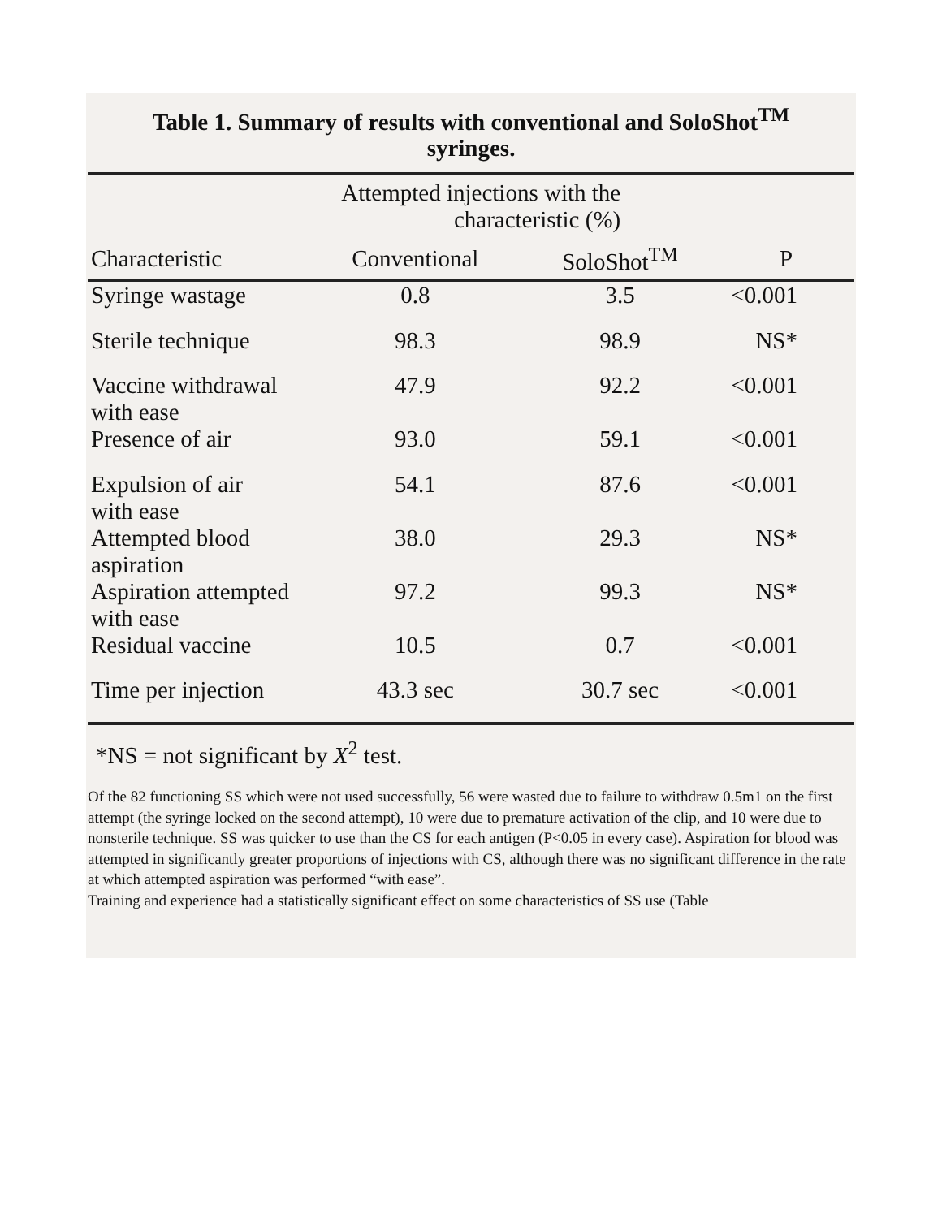Table 1. Summary of results with conventional and SoloShot<sup>TM</sup>
syringes.
| | Attempted injections with the characteristic (%) | | |
| --- | --- | --- | --- |
| Characteristic | Conventional | SoloShot<sup>TM</sup> | P |
| Syringe wastage | 0.8 | 3.5 | <0.001 |
| Sterile technique | 98.3 | 98.9 | NS* |
| Vaccine withdrawal with ease | 47.9 | 92.2 | <0.001 |
| Presence of air | 93.0 | 59.1 | <0.001 |
| Expulsion of air with ease | 54.1 | 87.6 | <0.001 |
| Attempted blood aspiration | 38.0 | 29.3 | NS* |
| Aspiration attempted with ease | 97.2 | 99.3 | NS* |
| Residual vaccine | 10.5 | 0.7 | <0.001 |
| Time per injection | 43.3 sec | 30.7 sec | <0.001 |
*NS = not significant by X<sup>2</sup> test.
Of the 82 functioning SS which were not used successfully, 56 were wasted due to failure to withdraw 0.5m1 on the first attempt (the syringe locked on the second attempt), 10 were due to premature activation of the clip, and 10 were due to nonsterile technique. SS was quicker to use than the CS for each antigen (P<0.05 in every case). Aspiration for blood was attempted in significantly greater proportions of injections with CS, although there was no significant difference in the rate at which attempted aspiration was performed “with ease”.
Training and experience had a statistically significant effect on some characteristics of SS use (Table